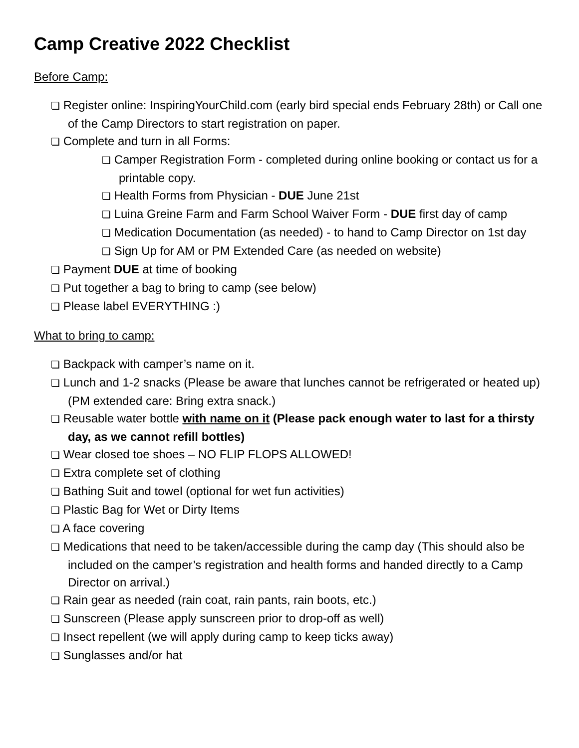Camp Creative 2022 Checklist
Before Camp:
❏ Register online: InspiringYourChild.com (early bird special ends February 28th) or Call one of the Camp Directors to start registration on paper.
❏ Complete and turn in all Forms:
❏ Camper Registration Form - completed during online booking or contact us for a printable copy.
❏ Health Forms from Physician - DUE June 21st
❏ Luina Greine Farm and Farm School Waiver Form - DUE first day of camp
❏ Medication Documentation (as needed) - to hand to Camp Director on 1st day
❏ Sign Up for AM or PM Extended Care (as needed on website)
❏ Payment DUE at time of booking
❏ Put together a bag to bring to camp (see below)
❏ Please label EVERYTHING :)
What to bring to camp:
❏ Backpack with camper’s name on it.
❏ Lunch and 1-2 snacks (Please be aware that lunches cannot be refrigerated or heated up) (PM extended care: Bring extra snack.)
❏ Reusable water bottle with name on it (Please pack enough water to last for a thirsty day, as we cannot refill bottles)
❏ Wear closed toe shoes – NO FLIP FLOPS ALLOWED!
❏ Extra complete set of clothing
❏ Bathing Suit and towel (optional for wet fun activities)
❏ Plastic Bag for Wet or Dirty Items
❏ A face covering
❏ Medications that need to be taken/accessible during the camp day (This should also be included on the camper’s registration and health forms and handed directly to a Camp Director on arrival.)
❏ Rain gear as needed (rain coat, rain pants, rain boots, etc.)
❏ Sunscreen (Please apply sunscreen prior to drop-off as well)
❏ Insect repellent (we will apply during camp to keep ticks away)
❏ Sunglasses and/or hat